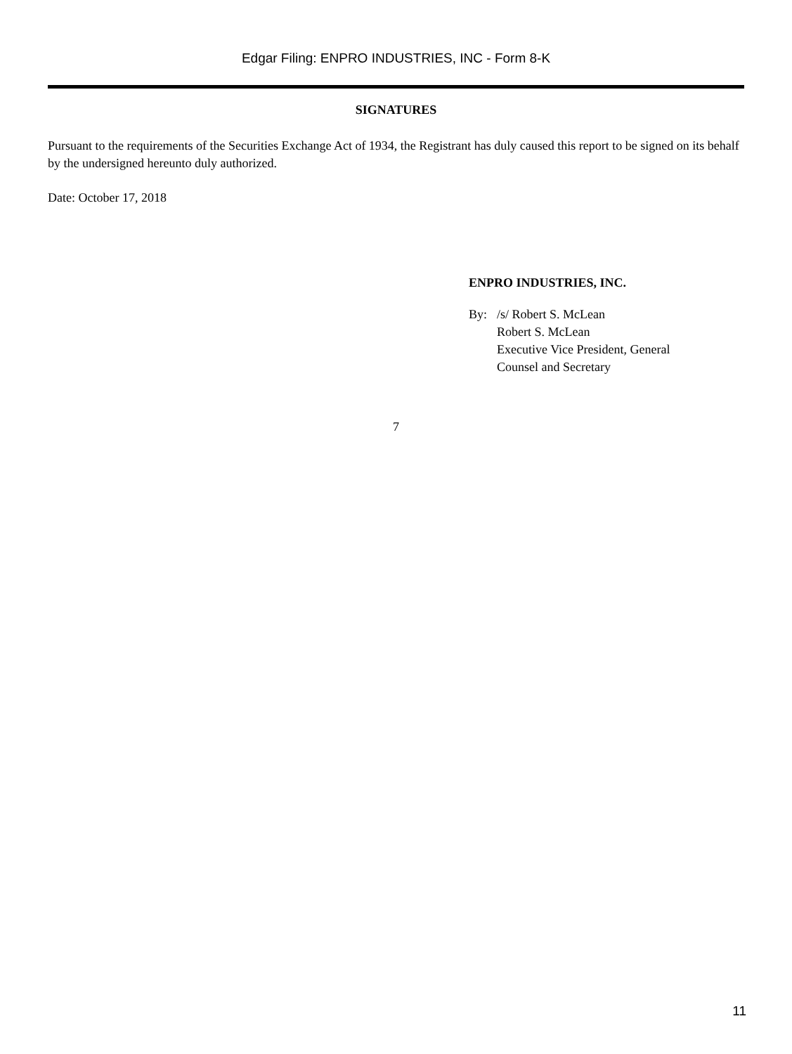Edgar Filing: ENPRO INDUSTRIES, INC - Form 8-K
SIGNATURES
Pursuant to the requirements of the Securities Exchange Act of 1934, the Registrant has duly caused this report to be signed on its behalf by the undersigned hereunto duly authorized.
Date: October 17, 2018
ENPRO INDUSTRIES, INC.
By: /s/ Robert S. McLean
Robert S. McLean
Executive Vice President, General
Counsel and Secretary
7
11